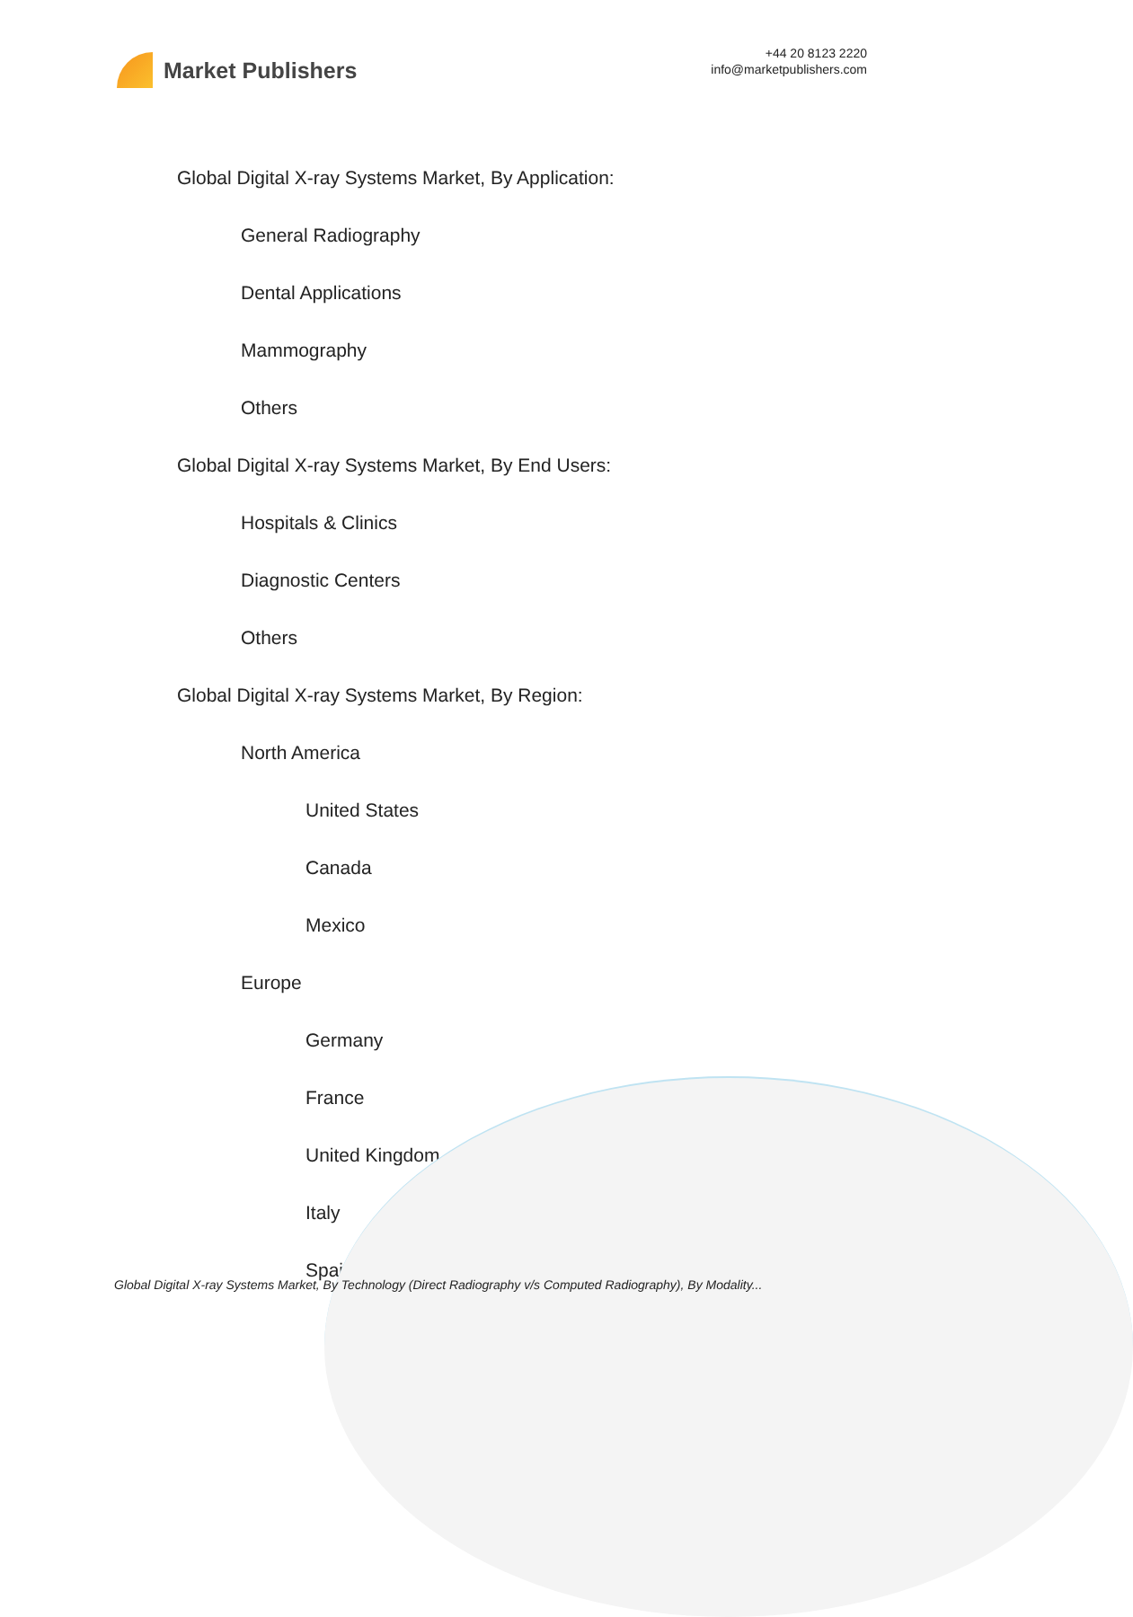Market Publishers
+44 20 8123 2220
info@marketpublishers.com
Global Digital X-ray Systems Market, By Application:
General Radiography
Dental Applications
Mammography
Others
Global Digital X-ray Systems Market, By End Users:
Hospitals & Clinics
Diagnostic Centers
Others
Global Digital X-ray Systems Market, By Region:
North America
United States
Canada
Mexico
Europe
Germany
France
United Kingdom
Italy
Spain
Global Digital X-ray Systems Market, By Technology (Direct Radiography v/s Computed Radiography), By Modality...